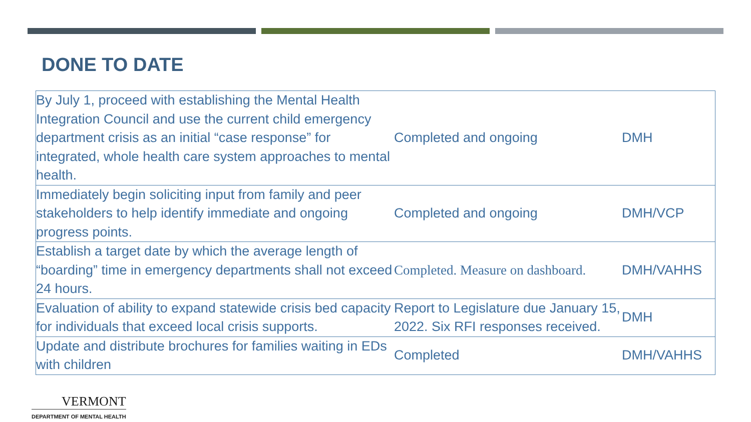DONE TO DATE
| By July 1, proceed with establishing the Mental Health Integration Council and use the current child emergency department crisis as an initial “case response” for integrated, whole health care system approaches to mental health. | Completed and ongoing | DMH |
| Immediately begin soliciting input from family and peer stakeholders to help identify immediate and ongoing progress points. | Completed and ongoing | DMH/VCP |
| Establish a target date by which the average length of “boarding” time in emergency departments shall not exceed 24 hours. | Completed. Measure on dashboard. | DMH/VAHHS |
| Evaluation of ability to expand statewide crisis bed capacity for individuals that exceed local crisis supports. | Report to Legislature due January 15, 2022. Six RFI responses received. | DMH |
| Update and distribute brochures for families waiting in EDs with children | Completed | DMH/VAHHS |
VERMONT
DEPARTMENT OF MENTAL HEALTH